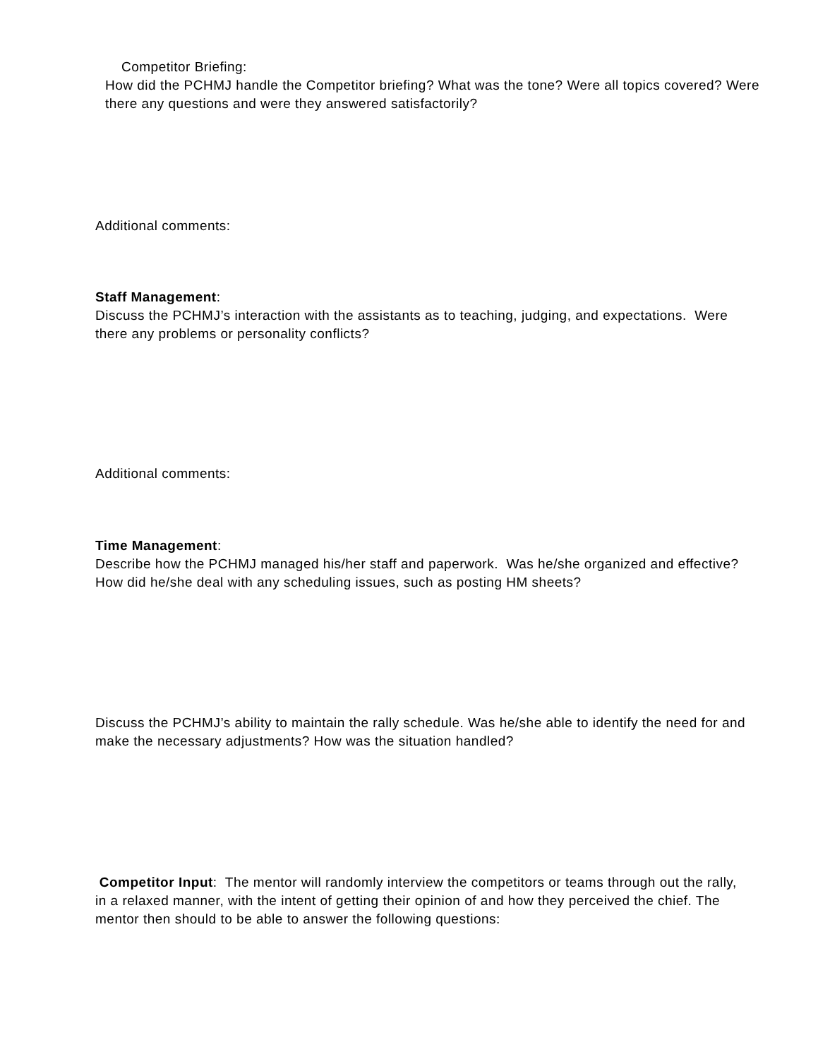Competitor Briefing:
How did the PCHMJ handle the Competitor briefing? What was the tone? Were all topics covered? Were there any questions and were they answered satisfactorily?
Additional comments:
Staff Management:
Discuss the PCHMJ’s interaction with the assistants as to teaching, judging, and expectations. Were there any problems or personality conflicts?
Additional comments:
Time Management:
Describe how the PCHMJ managed his/her staff and paperwork. Was he/she organized and effective? How did he/she deal with any scheduling issues, such as posting HM sheets?
Discuss the PCHMJ’s ability to maintain the rally schedule. Was he/she able to identify the need for and make the necessary adjustments? How was the situation handled?
Competitor Input: The mentor will randomly interview the competitors or teams through out the rally, in a relaxed manner, with the intent of getting their opinion of and how they perceived the chief. The mentor then should to be able to answer the following questions: